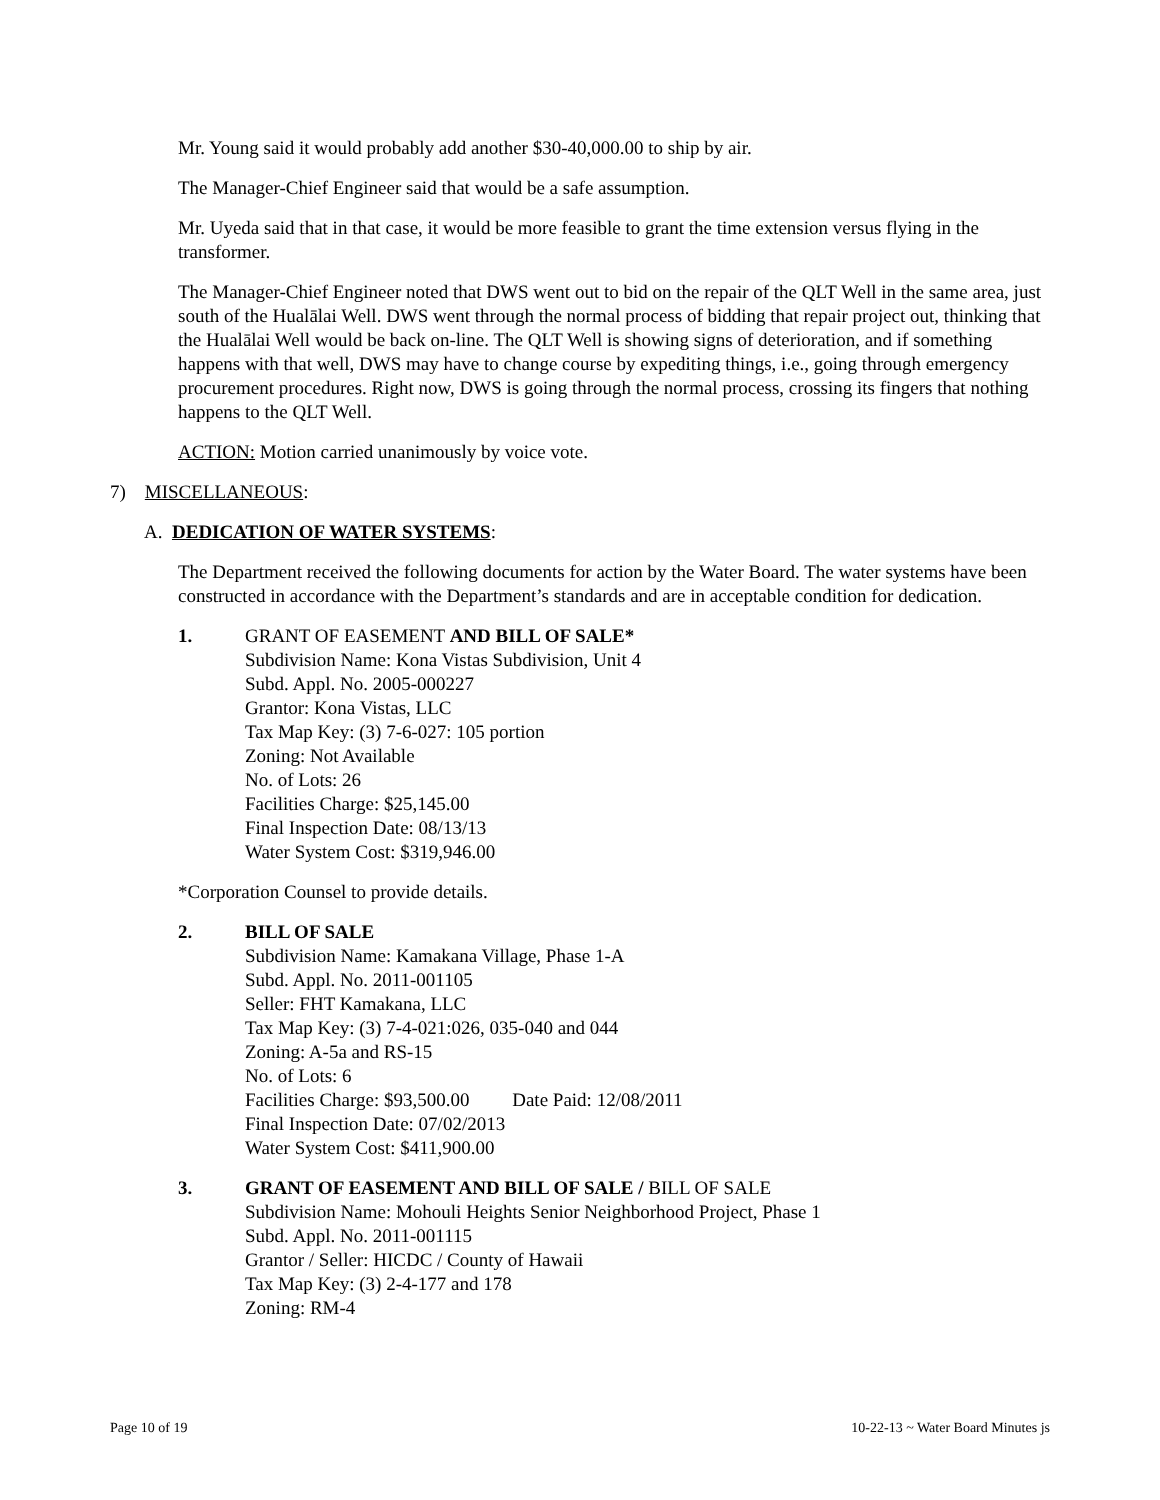Mr. Young said it would probably add another $30-40,000.00 to ship by air.
The Manager-Chief Engineer said that would be a safe assumption.
Mr. Uyeda said that in that case, it would be more feasible to grant the time extension versus flying in the transformer.
The Manager-Chief Engineer noted that DWS went out to bid on the repair of the QLT Well in the same area, just south of the Hualālai Well. DWS went through the normal process of bidding that repair project out, thinking that the Hualālai Well would be back on-line. The QLT Well is showing signs of deterioration, and if something happens with that well, DWS may have to change course by expediting things, i.e., going through emergency procurement procedures. Right now, DWS is going through the normal process, crossing its fingers that nothing happens to the QLT Well.
ACTION: Motion carried unanimously by voice vote.
7) MISCELLANEOUS:
A. DEDICATION OF WATER SYSTEMS:
The Department received the following documents for action by the Water Board. The water systems have been constructed in accordance with the Department’s standards and are in acceptable condition for dedication.
1. GRANT OF EASEMENT AND BILL OF SALE*
Subdivision Name: Kona Vistas Subdivision, Unit 4
Subd. Appl. No. 2005-000227
Grantor: Kona Vistas, LLC
Tax Map Key: (3) 7-6-027: 105 portion
Zoning: Not Available
No. of Lots: 26
Facilities Charge: $25,145.00
Final Inspection Date: 08/13/13
Water System Cost: $319,946.00
*Corporation Counsel to provide details.
2. BILL OF SALE
Subdivision Name: Kamakana Village, Phase 1-A
Subd. Appl. No. 2011-001105
Seller: FHT Kamakana, LLC
Tax Map Key: (3) 7-4-021:026, 035-040 and 044
Zoning: A-5a and RS-15
No. of Lots: 6
Facilities Charge: $93,500.00 Date Paid: 12/08/2011
Final Inspection Date: 07/02/2013
Water System Cost: $411,900.00
3. GRANT OF EASEMENT AND BILL OF SALE / BILL OF SALE
Subdivision Name: Mohouli Heights Senior Neighborhood Project, Phase 1
Subd. Appl. No. 2011-001115
Grantor / Seller: HICDC / County of Hawaii
Tax Map Key: (3) 2-4-177 and 178
Zoning: RM-4
Page 10 of 19 10-22-13 ~ Water Board Minutes js